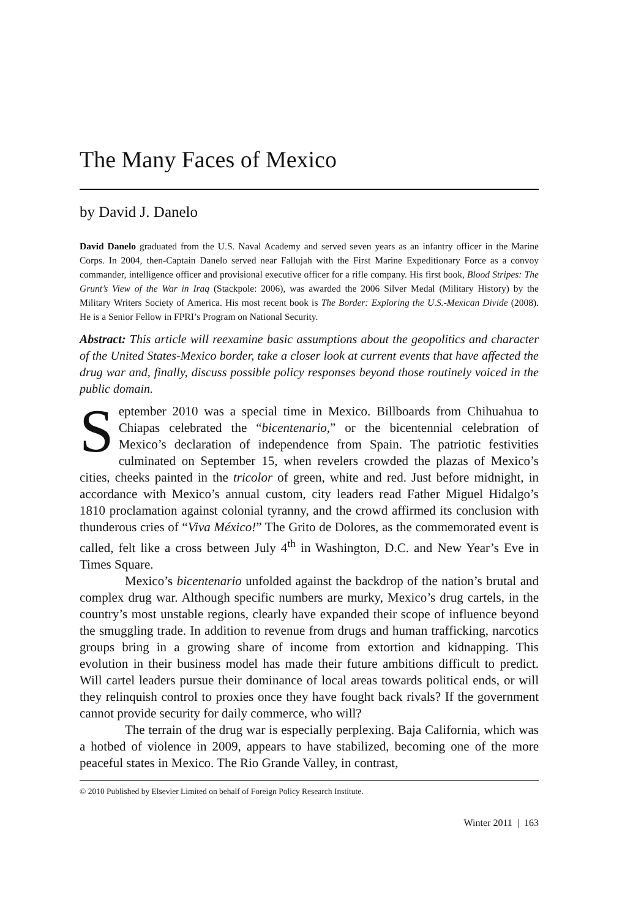The Many Faces of Mexico
by David J. Danelo
David Danelo graduated from the U.S. Naval Academy and served seven years as an infantry officer in the Marine Corps. In 2004, then-Captain Danelo served near Fallujah with the First Marine Expeditionary Force as a convoy commander, intelligence officer and provisional executive officer for a rifle company. His first book, Blood Stripes: The Grunt’s View of the War in Iraq (Stackpole: 2006), was awarded the 2006 Silver Medal (Military History) by the Military Writers Society of America. His most recent book is The Border: Exploring the U.S.-Mexican Divide (2008). He is a Senior Fellow in FPRI’s Program on National Security.
Abstract: This article will reexamine basic assumptions about the geopolitics and character of the United States-Mexico border, take a closer look at current events that have affected the drug war and, finally, discuss possible policy responses beyond those routinely voiced in the public domain.
September 2010 was a special time in Mexico. Billboards from Chihuahua to Chiapas celebrated the “bicentenario,” or the bicentennial celebration of Mexico’s declaration of independence from Spain. The patriotic festivities culminated on September 15, when revelers crowded the plazas of Mexico’s cities, cheeks painted in the tricolor of green, white and red. Just before midnight, in accordance with Mexico’s annual custom, city leaders read Father Miguel Hidalgo’s 1810 proclamation against colonial tyranny, and the crowd affirmed its conclusion with thunderous cries of “Viva México!” The Grito de Dolores, as the commemorated event is called, felt like a cross between July 4<sup>th</sup> in Washington, D.C. and New Year’s Eve in Times Square.
Mexico’s bicentenario unfolded against the backdrop of the nation’s brutal and complex drug war. Although specific numbers are murky, Mexico’s drug cartels, in the country’s most unstable regions, clearly have expanded their scope of influence beyond the smuggling trade. In addition to revenue from drugs and human trafficking, narcotics groups bring in a growing share of income from extortion and kidnapping. This evolution in their business model has made their future ambitions difficult to predict. Will cartel leaders pursue their dominance of local areas towards political ends, or will they relinquish control to proxies once they have fought back rivals? If the government cannot provide security for daily commerce, who will?
The terrain of the drug war is especially perplexing. Baja California, which was a hotbed of violence in 2009, appears to have stabilized, becoming one of the more peaceful states in Mexico. The Rio Grande Valley, in contrast,
© 2010 Published by Elsevier Limited on behalf of Foreign Policy Research Institute.
Winter 2011 | 163